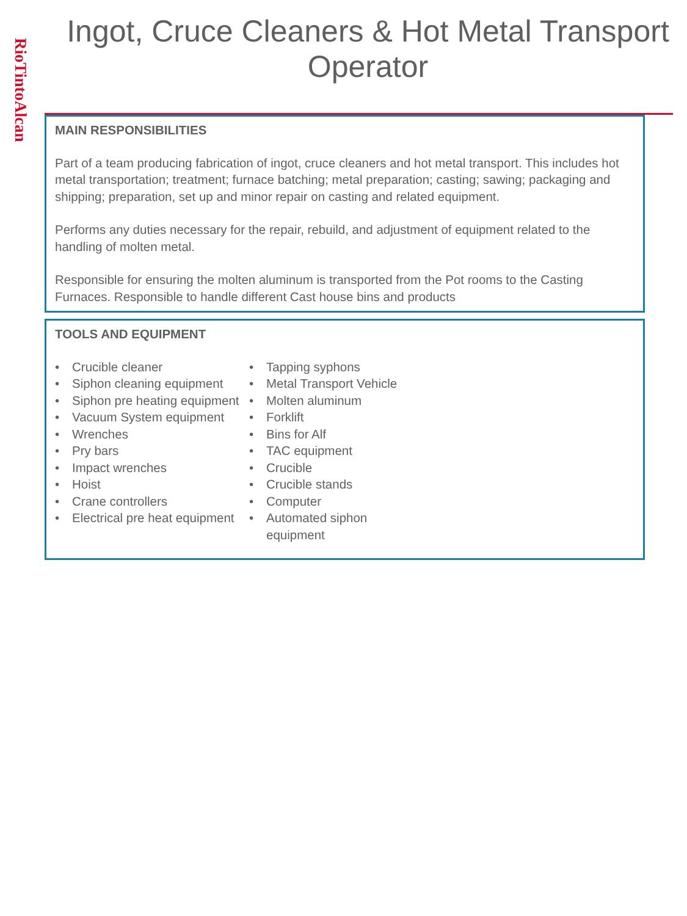RioTintoAlcan
Ingot, Cruce Cleaners & Hot Metal Transport Operator
MAIN RESPONSIBILITIES
Part of a team producing fabrication of ingot, cruce cleaners and hot metal transport. This includes hot metal transportation; treatment; furnace batching; metal preparation; casting; sawing; packaging and shipping; preparation, set up and minor repair on casting and related equipment.
Performs any duties necessary for the repair, rebuild, and adjustment of equipment related to the handling of molten metal.
Responsible for ensuring the molten aluminum is transported from the Pot rooms to the Casting Furnaces. Responsible to handle different Cast house bins and products
TOOLS AND EQUIPMENT
• Crucible cleaner
• Siphon cleaning equipment
• Siphon pre heating equipment
• Vacuum System equipment
• Wrenches
• Pry bars
• Impact wrenches
• Hoist
• Crane controllers
• Electrical pre heat equipment
• Tapping syphons
• Metal Transport Vehicle
• Molten aluminum
• Forklift
• Bins for Alf
• TAC equipment
• Crucible
• Crucible stands
• Computer
• Automated siphon equipment